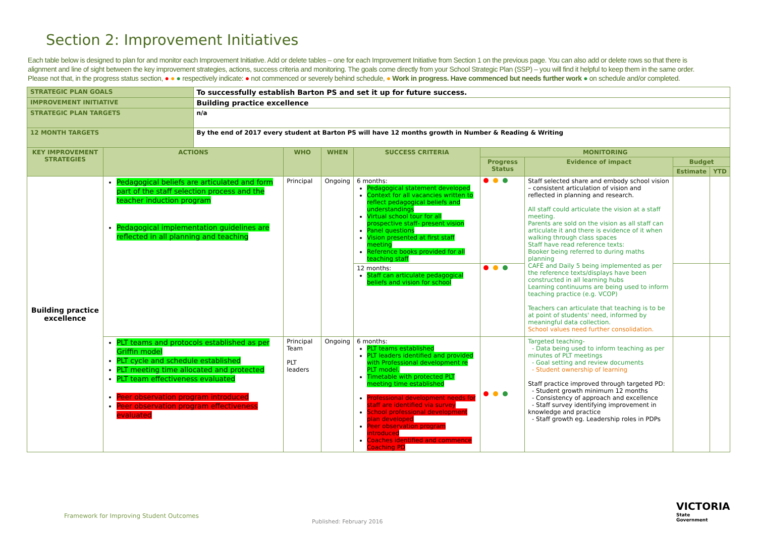Section 2: Improvement Initiatives
Each table below is designed to plan for and monitor each Improvement Initiative. Add or delete tables – one for each Improvement Initiative from Section 1 on the previous page. You can also add or delete rows so that there is alignment and line of sight between the key improvement strategies, actions, success criteria and monitoring. The goals come directly from your School Strategic Plan (SSP) – you will find it helpful to keep them in the same order. Please not that, in the progress status section, ● ● ● respectively indicate: ● not commenced or severely behind schedule, ● Work in progress. Have commenced but needs further work ● on schedule and/or completed.
| STRATEGIC PLAN GOALS | | To successfully establish Barton PS and set it up for future success. | | | | | | | |
| IMPROVEMENT INITIATIVE | | Building practice excellence | | | | | | | |
| STRATEGIC PLAN TARGETS | | n/a | | | | | | | |
| 12 MONTH TARGETS | | By the end of 2017 every student at Barton PS will have 12 months growth in Number & Reading & Writing | | | | | | | |
| KEY IMPROVEMENT STRATEGIES | ACTIONS | | WHO | WHEN | SUCCESS CRITERIA | MONITORING | | | |
| | | | | | | Progress Status | Evidence of impact | Budget | |
| | | | | | | | | Estimate | YTD |
| Building practice excellence | Pedagogical beliefs are articulated and form part of the staff selection process and the teacher induction program Pedagogical implementation guidelines are reflected in all planning and teaching | | Principal | Ongoing | 6 months: Pedagogical statement developed Context for all vacancies written to reflect pedagogical beliefs and understandings Virtual school tour for all prospective staff- present vision Panel questions Vision presented at first staff meeting Reference books provided for all teaching staff | | Staff selected share and embody school vision – consistent articulation of vision and reflected in planning and research. All staff could articulate the vision at a staff meeting. Parents are sold on the vision as all staff can articulate it and there is evidence of it when walking through class spaces Staff have read reference texts: Booker being referred to during maths planning CAFÉ and Daily 5 being implemented as per the reference texts/displays have been constructed in all learning hubs Learning continuums are being used to inform teaching practice (e.g. VCOP) Teachers can articulate that teaching is to be at point of students' need, informed by meaningful data collection. School values need further consolidation. | | |
| | | | | | 12 months: Staff can articulate pedagogical beliefs and vision for school | | | | |
| | PLT teams and protocols established as per Griffin model PLT cycle and schedule established PLT meeting time allocated and protected PLT team effectiveness evaluated Peer observation program introduced Peer observation program effectiveness evaluated | | Principal Team PLT leaders | Ongoing | 6 months: PLT teams established PLT leaders identified and provided with Professional development re PLT model. Timetable with protected PLT meeting time established Professional development needs for staff are identified via survey School professional development plan developed Peer observation program introduced Coaches identified and commence Coaching PD | | Targeted teaching- - Data being used to inform teaching as per minutes of PLT meetings - Goal setting and review documents - Student ownership of learning Staff practice improved through targeted PD: - Student growth minimum 12 months - Consistency of approach and excellence - Staff survey identifying improvement in knowledge and practice - Staff growth eg. Leadership roles in PDPs | | |
Framework for Improving Student Outcomes
Published: February 2016
VICTORIA
State
Government